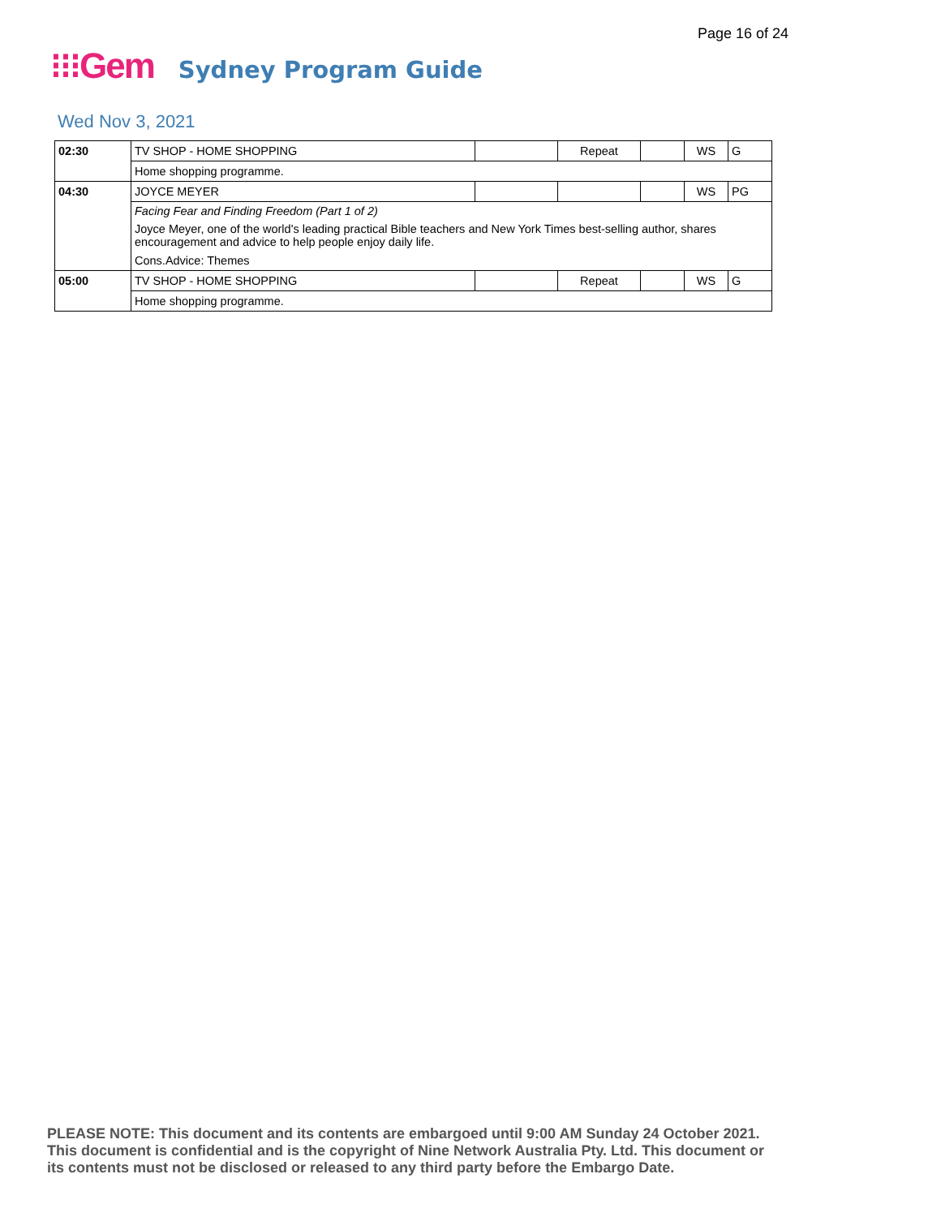Page 16 of 24
⁝⁝⁝Gem Sydney Program Guide
Wed Nov 3, 2021
| 02:30 | TV SHOP - HOME SHOPPING | | Repeat | | WS | G |
| | Home shopping programme. | | | | | |
| 04:30 | JOYCE MEYER | | | | WS | PG |
| | Facing Fear and Finding Freedom (Part 1 of 2) | | | | | |
| | Joyce Meyer, one of the world's leading practical Bible teachers and New York Times best-selling author, shares encouragement and advice to help people enjoy daily life. | | | | | |
| | Cons.Advice: Themes | | | | | |
| 05:00 | TV SHOP - HOME SHOPPING | | Repeat | | WS | G |
| | Home shopping programme. | | | | | |
PLEASE NOTE: This document and its contents are embargoed until 9:00 AM Sunday 24 October 2021.
This document is confidential and is the copyright of Nine Network Australia Pty. Ltd. This document or
its contents must not be disclosed or released to any third party before the Embargo Date.